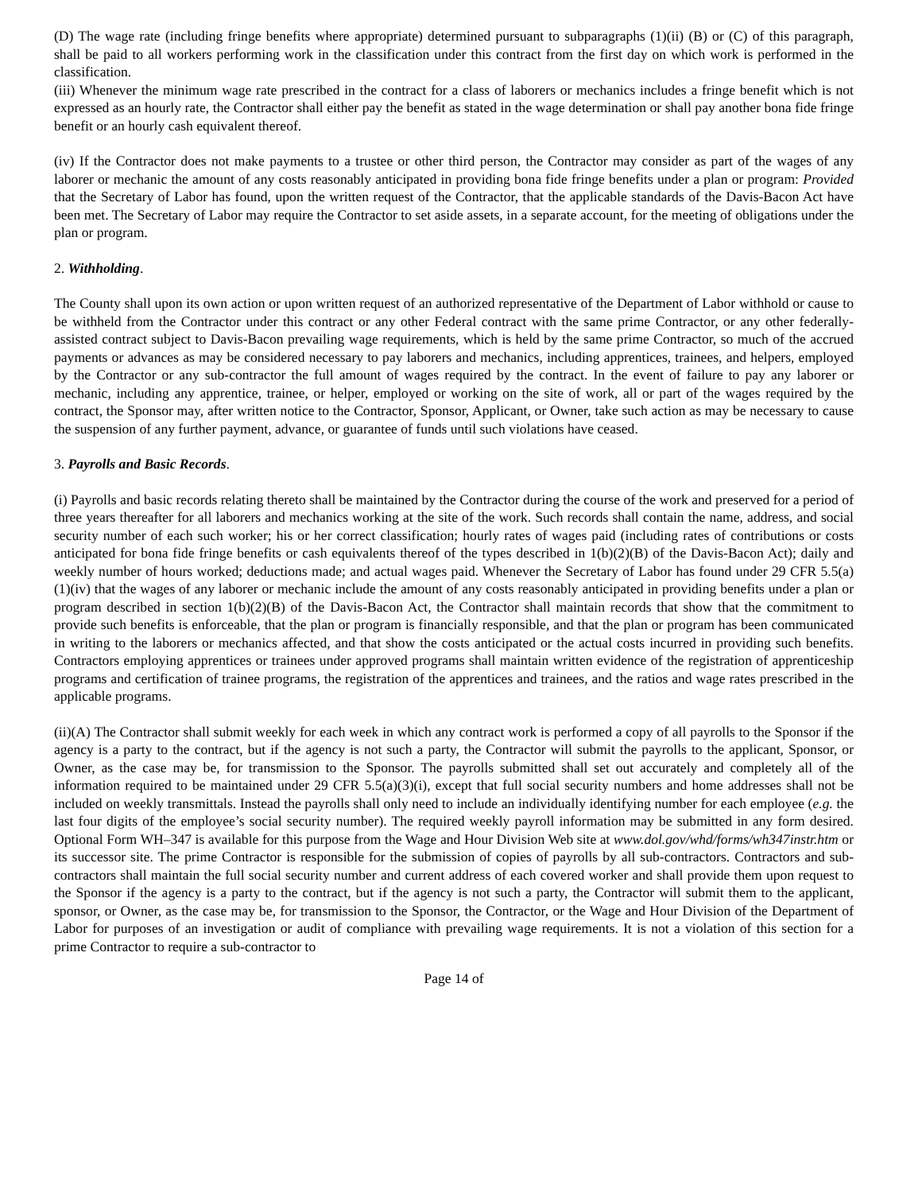(D) The wage rate (including fringe benefits where appropriate) determined pursuant to subparagraphs (1)(ii) (B) or (C) of this paragraph, shall be paid to all workers performing work in the classification under this contract from the first day on which work is performed in the classification.
(iii) Whenever the minimum wage rate prescribed in the contract for a class of laborers or mechanics includes a fringe benefit which is not expressed as an hourly rate, the Contractor shall either pay the benefit as stated in the wage determination or shall pay another bona fide fringe benefit or an hourly cash equivalent thereof.
(iv) If the Contractor does not make payments to a trustee or other third person, the Contractor may consider as part of the wages of any laborer or mechanic the amount of any costs reasonably anticipated in providing bona fide fringe benefits under a plan or program: Provided that the Secretary of Labor has found, upon the written request of the Contractor, that the applicable standards of the Davis-Bacon Act have been met. The Secretary of Labor may require the Contractor to set aside assets, in a separate account, for the meeting of obligations under the plan or program.
2. Withholding.
The County shall upon its own action or upon written request of an authorized representative of the Department of Labor withhold or cause to be withheld from the Contractor under this contract or any other Federal contract with the same prime Contractor, or any other federally-assisted contract subject to Davis-Bacon prevailing wage requirements, which is held by the same prime Contractor, so much of the accrued payments or advances as may be considered necessary to pay laborers and mechanics, including apprentices, trainees, and helpers, employed by the Contractor or any sub-contractor the full amount of wages required by the contract. In the event of failure to pay any laborer or mechanic, including any apprentice, trainee, or helper, employed or working on the site of work, all or part of the wages required by the contract, the Sponsor may, after written notice to the Contractor, Sponsor, Applicant, or Owner, take such action as may be necessary to cause the suspension of any further payment, advance, or guarantee of funds until such violations have ceased.
3. Payrolls and Basic Records.
(i) Payrolls and basic records relating thereto shall be maintained by the Contractor during the course of the work and preserved for a period of three years thereafter for all laborers and mechanics working at the site of the work. Such records shall contain the name, address, and social security number of each such worker; his or her correct classification; hourly rates of wages paid (including rates of contributions or costs anticipated for bona fide fringe benefits or cash equivalents thereof of the types described in 1(b)(2)(B) of the Davis-Bacon Act); daily and weekly number of hours worked; deductions made; and actual wages paid. Whenever the Secretary of Labor has found under 29 CFR 5.5(a)(1)(iv) that the wages of any laborer or mechanic include the amount of any costs reasonably anticipated in providing benefits under a plan or program described in section 1(b)(2)(B) of the Davis-Bacon Act, the Contractor shall maintain records that show that the commitment to provide such benefits is enforceable, that the plan or program is financially responsible, and that the plan or program has been communicated in writing to the laborers or mechanics affected, and that show the costs anticipated or the actual costs incurred in providing such benefits. Contractors employing apprentices or trainees under approved programs shall maintain written evidence of the registration of apprenticeship programs and certification of trainee programs, the registration of the apprentices and trainees, and the ratios and wage rates prescribed in the applicable programs.
(ii)(A) The Contractor shall submit weekly for each week in which any contract work is performed a copy of all payrolls to the Sponsor if the agency is a party to the contract, but if the agency is not such a party, the Contractor will submit the payrolls to the applicant, Sponsor, or Owner, as the case may be, for transmission to the Sponsor. The payrolls submitted shall set out accurately and completely all of the information required to be maintained under 29 CFR 5.5(a)(3)(i), except that full social security numbers and home addresses shall not be included on weekly transmittals. Instead the payrolls shall only need to include an individually identifying number for each employee (e.g. the last four digits of the employee’s social security number). The required weekly payroll information may be submitted in any form desired. Optional Form WH–347 is available for this purpose from the Wage and Hour Division Web site at www.dol.gov/whd/forms/wh347instr.htm or its successor site. The prime Contractor is responsible for the submission of copies of payrolls by all sub-contractors. Contractors and sub-contractors shall maintain the full social security number and current address of each covered worker and shall provide them upon request to the Sponsor if the agency is a party to the contract, but if the agency is not such a party, the Contractor will submit them to the applicant, sponsor, or Owner, as the case may be, for transmission to the Sponsor, the Contractor, or the Wage and Hour Division of the Department of Labor for purposes of an investigation or audit of compliance with prevailing wage requirements. It is not a violation of this section for a prime Contractor to require a sub-contractor to
Page 14 of